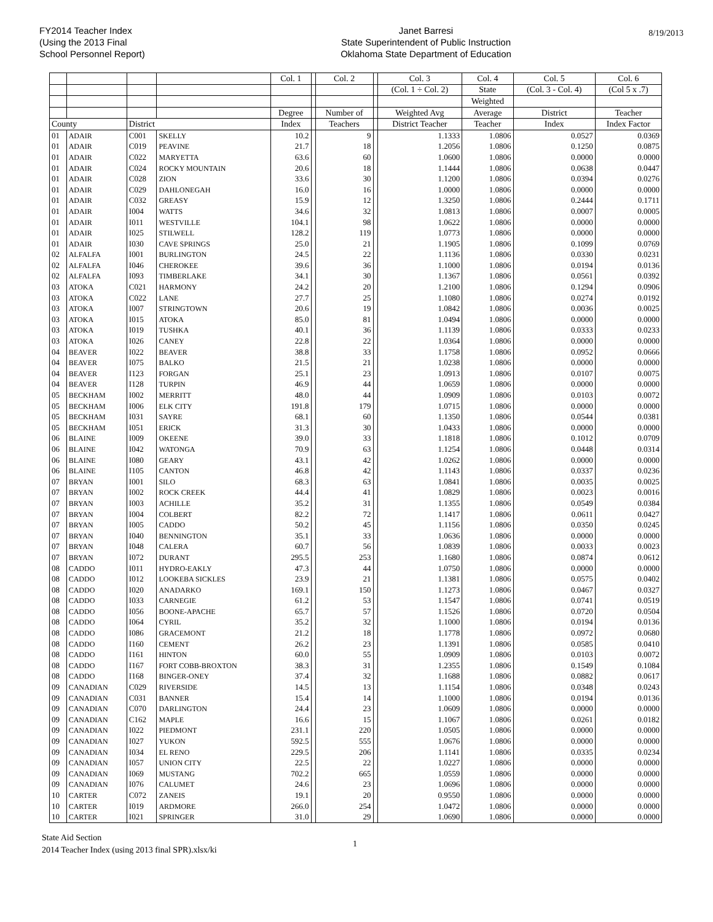FY2014 Teacher Index
(Using the 2013 Final
School Personnel Report)
Janet Barresi
State Superintendent of Public Instruction
Oklahoma State Department of Education
8/19/2013
| | | | | Col. 1 | | Col. 2 | | Col. 3 | Col. 4 | Col. 5 | Col. 6 |
| --- | --- | --- | --- | --- | --- | --- | --- | --- | --- | --- | --- |
| | | | | | | | | (Col. 1 ÷ Col. 2) | State | (Col. 3 - Col. 4) | (Col 5 x .7) |
| | | | | | | | | | Weighted | | |
| | | | | Degree | | Number of | | Weighted Avg | Average | District | Teacher |
| County | | District | | Index | | Teachers | | District Teacher | Teacher | Index | Index Factor |
| 01 | ADAIR | C001 | SKELLY | 10.2 | | 9 | | 1.1333 | 1.0806 | 0.0527 | 0.0369 |
| 01 | ADAIR | C019 | PEAVINE | 21.7 | | 18 | | 1.2056 | 1.0806 | 0.1250 | 0.0875 |
| 01 | ADAIR | C022 | MARYETTA | 63.6 | | 60 | | 1.0600 | 1.0806 | 0.0000 | 0.0000 |
| 01 | ADAIR | C024 | ROCKY MOUNTAIN | 20.6 | | 18 | | 1.1444 | 1.0806 | 0.0638 | 0.0447 |
| 01 | ADAIR | C028 | ZION | 33.6 | | 30 | | 1.1200 | 1.0806 | 0.0394 | 0.0276 |
| 01 | ADAIR | C029 | DAHLONEGAH | 16.0 | | 16 | | 1.0000 | 1.0806 | 0.0000 | 0.0000 |
| 01 | ADAIR | C032 | GREASY | 15.9 | | 12 | | 1.3250 | 1.0806 | 0.2444 | 0.1711 |
| 01 | ADAIR | I004 | WATTS | 34.6 | | 32 | | 1.0813 | 1.0806 | 0.0007 | 0.0005 |
| 01 | ADAIR | I011 | WESTVILLE | 104.1 | | 98 | | 1.0622 | 1.0806 | 0.0000 | 0.0000 |
| 01 | ADAIR | I025 | STILWELL | 128.2 | | 119 | | 1.0773 | 1.0806 | 0.0000 | 0.0000 |
| 01 | ADAIR | I030 | CAVE SPRINGS | 25.0 | | 21 | | 1.1905 | 1.0806 | 0.1099 | 0.0769 |
| 02 | ALFALFA | I001 | BURLINGTON | 24.5 | | 22 | | 1.1136 | 1.0806 | 0.0330 | 0.0231 |
| 02 | ALFALFA | I046 | CHEROKEE | 39.6 | | 36 | | 1.1000 | 1.0806 | 0.0194 | 0.0136 |
| 02 | ALFALFA | I093 | TIMBERLAKE | 34.1 | | 30 | | 1.1367 | 1.0806 | 0.0561 | 0.0392 |
| 03 | ATOKA | C021 | HARMONY | 24.2 | | 20 | | 1.2100 | 1.0806 | 0.1294 | 0.0906 |
| 03 | ATOKA | C022 | LANE | 27.7 | | 25 | | 1.1080 | 1.0806 | 0.0274 | 0.0192 |
| 03 | ATOKA | I007 | STRINGTOWN | 20.6 | | 19 | | 1.0842 | 1.0806 | 0.0036 | 0.0025 |
| 03 | ATOKA | I015 | ATOKA | 85.0 | | 81 | | 1.0494 | 1.0806 | 0.0000 | 0.0000 |
| 03 | ATOKA | I019 | TUSHKA | 40.1 | | 36 | | 1.1139 | 1.0806 | 0.0333 | 0.0233 |
| 03 | ATOKA | I026 | CANEY | 22.8 | | 22 | | 1.0364 | 1.0806 | 0.0000 | 0.0000 |
| 04 | BEAVER | I022 | BEAVER | 38.8 | | 33 | | 1.1758 | 1.0806 | 0.0952 | 0.0666 |
| 04 | BEAVER | I075 | BALKO | 21.5 | | 21 | | 1.0238 | 1.0806 | 0.0000 | 0.0000 |
| 04 | BEAVER | I123 | FORGAN | 25.1 | | 23 | | 1.0913 | 1.0806 | 0.0107 | 0.0075 |
| 04 | BEAVER | I128 | TURPIN | 46.9 | | 44 | | 1.0659 | 1.0806 | 0.0000 | 0.0000 |
| 05 | BECKHAM | I002 | MERRITT | 48.0 | | 44 | | 1.0909 | 1.0806 | 0.0103 | 0.0072 |
| 05 | BECKHAM | I006 | ELK CITY | 191.8 | | 179 | | 1.0715 | 1.0806 | 0.0000 | 0.0000 |
| 05 | BECKHAM | I031 | SAYRE | 68.1 | | 60 | | 1.1350 | 1.0806 | 0.0544 | 0.0381 |
| 05 | BECKHAM | I051 | ERICK | 31.3 | | 30 | | 1.0433 | 1.0806 | 0.0000 | 0.0000 |
| 06 | BLAINE | I009 | OKEENE | 39.0 | | 33 | | 1.1818 | 1.0806 | 0.1012 | 0.0709 |
| 06 | BLAINE | I042 | WATONGA | 70.9 | | 63 | | 1.1254 | 1.0806 | 0.0448 | 0.0314 |
| 06 | BLAINE | I080 | GEARY | 43.1 | | 42 | | 1.0262 | 1.0806 | 0.0000 | 0.0000 |
| 06 | BLAINE | I105 | CANTON | 46.8 | | 42 | | 1.1143 | 1.0806 | 0.0337 | 0.0236 |
| 07 | BRYAN | I001 | SILO | 68.3 | | 63 | | 1.0841 | 1.0806 | 0.0035 | 0.0025 |
| 07 | BRYAN | I002 | ROCK CREEK | 44.4 | | 41 | | 1.0829 | 1.0806 | 0.0023 | 0.0016 |
| 07 | BRYAN | I003 | ACHILLE | 35.2 | | 31 | | 1.1355 | 1.0806 | 0.0549 | 0.0384 |
| 07 | BRYAN | I004 | COLBERT | 82.2 | | 72 | | 1.1417 | 1.0806 | 0.0611 | 0.0427 |
| 07 | BRYAN | I005 | CADDO | 50.2 | | 45 | | 1.1156 | 1.0806 | 0.0350 | 0.0245 |
| 07 | BRYAN | I040 | BENNINGTON | 35.1 | | 33 | | 1.0636 | 1.0806 | 0.0000 | 0.0000 |
| 07 | BRYAN | I048 | CALERA | 60.7 | | 56 | | 1.0839 | 1.0806 | 0.0033 | 0.0023 |
| 07 | BRYAN | I072 | DURANT | 295.5 | | 253 | | 1.1680 | 1.0806 | 0.0874 | 0.0612 |
| 08 | CADDO | I011 | HYDRO-EAKLY | 47.3 | | 44 | | 1.0750 | 1.0806 | 0.0000 | 0.0000 |
| 08 | CADDO | I012 | LOOKEBA SICKLES | 23.9 | | 21 | | 1.1381 | 1.0806 | 0.0575 | 0.0402 |
| 08 | CADDO | I020 | ANADARKO | 169.1 | | 150 | | 1.1273 | 1.0806 | 0.0467 | 0.0327 |
| 08 | CADDO | I033 | CARNEGIE | 61.2 | | 53 | | 1.1547 | 1.0806 | 0.0741 | 0.0519 |
| 08 | CADDO | I056 | BOONE-APACHE | 65.7 | | 57 | | 1.1526 | 1.0806 | 0.0720 | 0.0504 |
| 08 | CADDO | I064 | CYRIL | 35.2 | | 32 | | 1.1000 | 1.0806 | 0.0194 | 0.0136 |
| 08 | CADDO | I086 | GRACEMONT | 21.2 | | 18 | | 1.1778 | 1.0806 | 0.0972 | 0.0680 |
| 08 | CADDO | I160 | CEMENT | 26.2 | | 23 | | 1.1391 | 1.0806 | 0.0585 | 0.0410 |
| 08 | CADDO | I161 | HINTON | 60.0 | | 55 | | 1.0909 | 1.0806 | 0.0103 | 0.0072 |
| 08 | CADDO | I167 | FORT COBB-BROXTON | 38.3 | | 31 | | 1.2355 | 1.0806 | 0.1549 | 0.1084 |
| 08 | CADDO | I168 | BINGER-ONEY | 37.4 | | 32 | | 1.1688 | 1.0806 | 0.0882 | 0.0617 |
| 09 | CANADIAN | C029 | RIVERSIDE | 14.5 | | 13 | | 1.1154 | 1.0806 | 0.0348 | 0.0243 |
| 09 | CANADIAN | C031 | BANNER | 15.4 | | 14 | | 1.1000 | 1.0806 | 0.0194 | 0.0136 |
| 09 | CANADIAN | C070 | DARLINGTON | 24.4 | | 23 | | 1.0609 | 1.0806 | 0.0000 | 0.0000 |
| 09 | CANADIAN | C162 | MAPLE | 16.6 | | 15 | | 1.1067 | 1.0806 | 0.0261 | 0.0182 |
| 09 | CANADIAN | I022 | PIEDMONT | 231.1 | | 220 | | 1.0505 | 1.0806 | 0.0000 | 0.0000 |
| 09 | CANADIAN | I027 | YUKON | 592.5 | | 555 | | 1.0676 | 1.0806 | 0.0000 | 0.0000 |
| 09 | CANADIAN | I034 | EL RENO | 229.5 | | 206 | | 1.1141 | 1.0806 | 0.0335 | 0.0234 |
| 09 | CANADIAN | I057 | UNION CITY | 22.5 | | 22 | | 1.0227 | 1.0806 | 0.0000 | 0.0000 |
| 09 | CANADIAN | I069 | MUSTANG | 702.2 | | 665 | | 1.0559 | 1.0806 | 0.0000 | 0.0000 |
| 09 | CANADIAN | I076 | CALUMET | 24.6 | | 23 | | 1.0696 | 1.0806 | 0.0000 | 0.0000 |
| 10 | CARTER | C072 | ZANEIS | 19.1 | | 20 | | 0.9550 | 1.0806 | 0.0000 | 0.0000 |
| 10 | CARTER | I019 | ARDMORE | 266.0 | | 254 | | 1.0472 | 1.0806 | 0.0000 | 0.0000 |
| 10 | CARTER | I021 | SPRINGER | 31.0 | | 29 | | 1.0690 | 1.0806 | 0.0000 | 0.0000 |
State Aid Section
2014 Teacher Index (using 2013 final SPR).xlsx/ki
1